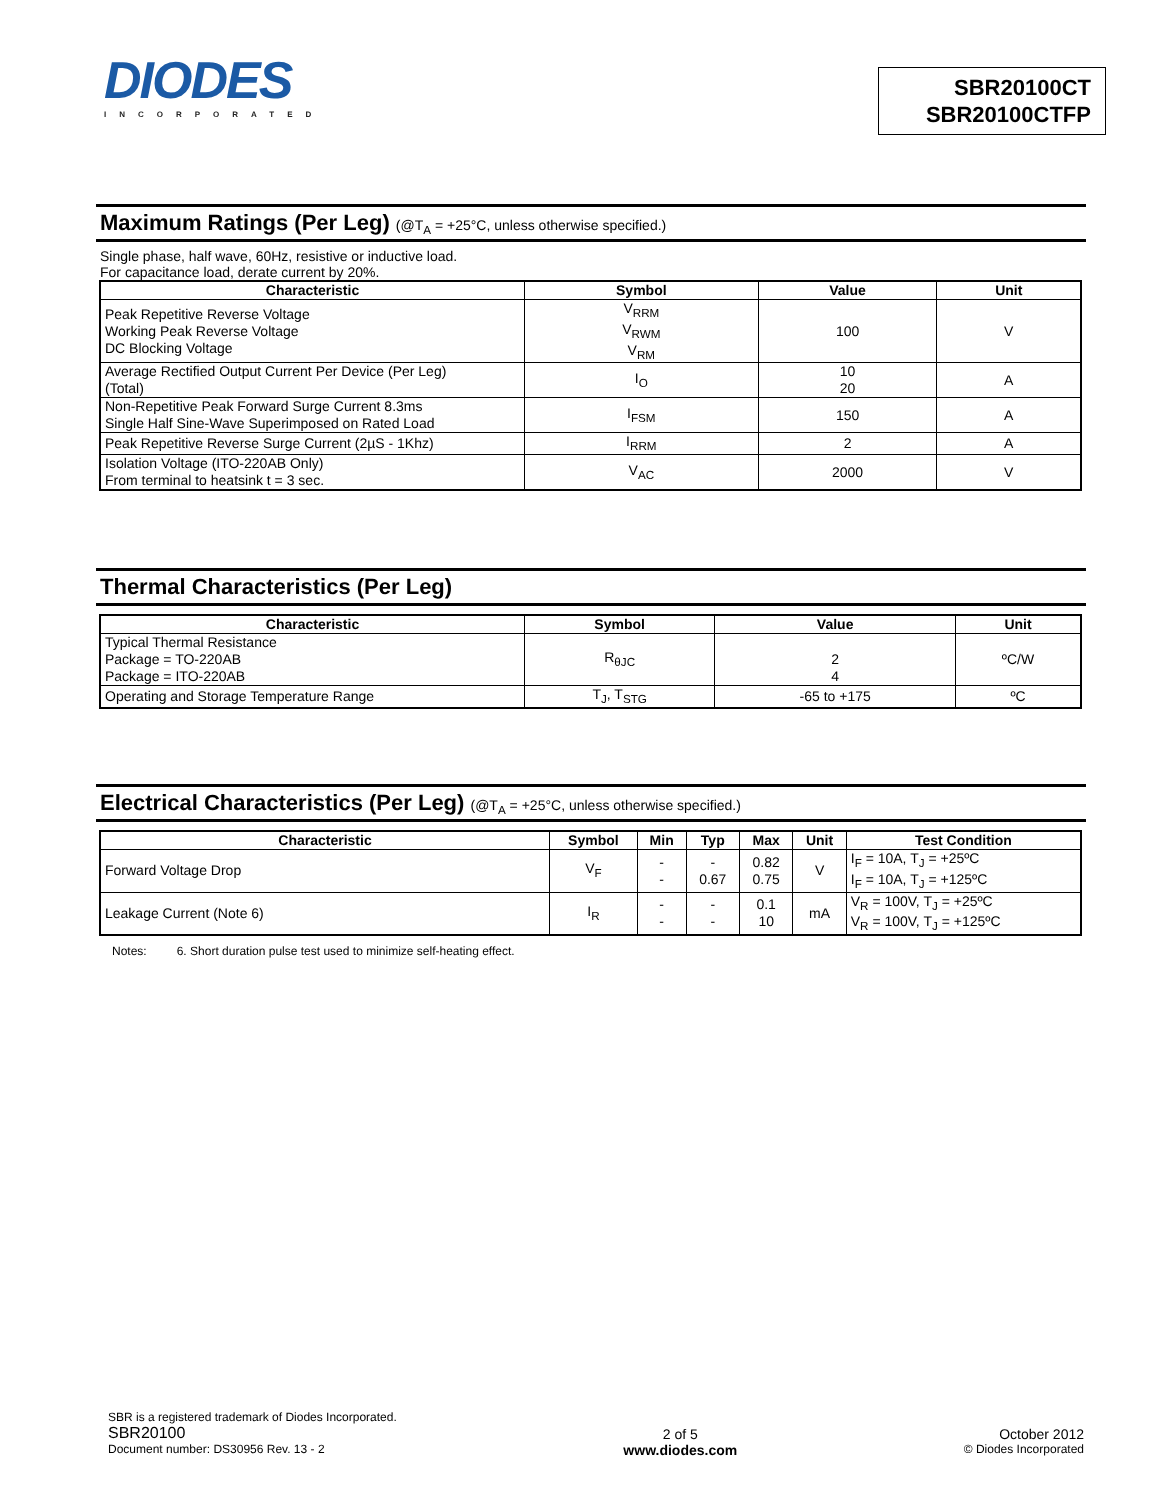DIODES
INCORPORATED
SBR20100CT
SBR20100CTFP
Maximum Ratings (Per Leg) (@T<sub>A</sub> = +25°C, unless otherwise specified.)
Single phase, half wave, 60Hz, resistive or inductive load.
For capacitance load, derate current by 20%.
| Characteristic | Symbol | Value | Unit |
| --- | --- | --- | --- |
| Peak Repetitive Reverse Voltage Working Peak Reverse Voltage DC Blocking Voltage | V<sub>RRM</sub> V<sub>RWM</sub> V<sub>RM</sub> | 100 | V |
| Average Rectified Output Current Per Device (Per Leg) (Total) | I<sub>O</sub> | 10 20 | A |
| Non-Repetitive Peak Forward Surge Current 8.3ms Single Half Sine-Wave Superimposed on Rated Load | I<sub>FSM</sub> | 150 | A |
| Peak Repetitive Reverse Surge Current (2µS - 1Khz) | I<sub>RRM</sub> | 2 | A |
| Isolation Voltage (ITO-220AB Only) From terminal to heatsink t = 3 sec. | V<sub>AC</sub> | 2000 | V |
Thermal Characteristics (Per Leg)
| Characteristic | Symbol | Value | Unit |
| --- | --- | --- | --- |
| Typical Thermal Resistance Package = TO-220AB Package = ITO-220AB | R<sub>θJC</sub> | 2 4 | ºC/W |
| Operating and Storage Temperature Range | T<sub>J</sub>, T<sub>STG</sub> | -65 to +175 | ºC |
Electrical Characteristics (Per Leg) (@T<sub>A</sub> = +25°C, unless otherwise specified.)
| Characteristic | Symbol | Min | Typ | Max | Unit | Test Condition |
| --- | --- | --- | --- | --- | --- | --- |
| Forward Voltage Drop | V<sub>F</sub> | - - | - 0.67 | 0.82 0.75 | V | I<sub>F</sub> = 10A, T<sub>J</sub> = +25ºC I<sub>F</sub> = 10A, T<sub>J</sub> = +125ºC |
| Leakage Current (Note 6) | I<sub>R</sub> | - - | - - | 0.1 10 | mA | V<sub>R</sub> = 100V, T<sub>J</sub> = +25ºC V<sub>R</sub> = 100V, T<sub>J</sub> = +125ºC |
Notes: 6. Short duration pulse test used to minimize self-heating effect.
SBR is a registered trademark of Diodes Incorporated.
SBR20100
Document number: DS30956 Rev. 13 - 2
2 of 5
www.diodes.com
October 2012
© Diodes Incorporated